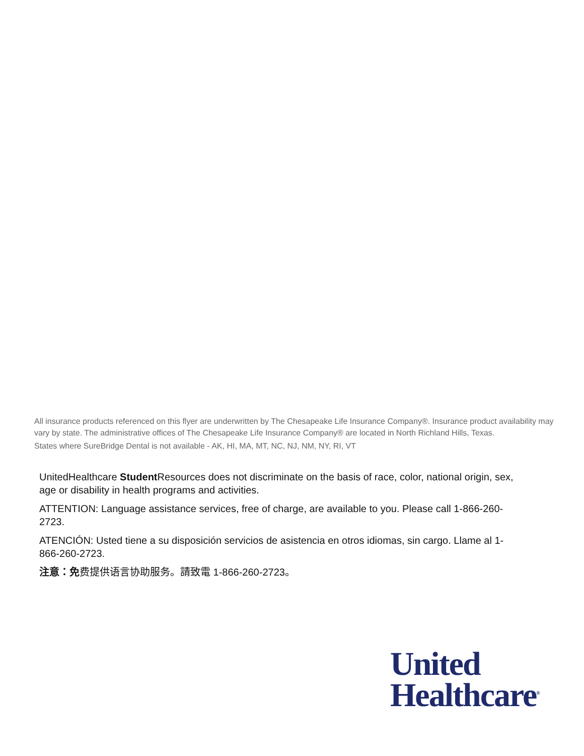All insurance products referenced on this flyer are underwritten by The Chesapeake Life Insurance Company®. Insurance product availability may vary by state. The administrative offices of The Chesapeake Life Insurance Company® are located in North Richland Hills, Texas.
States where SureBridge Dental is not available - AK, HI, MA, MT, NC, NJ, NM, NY, RI, VT
UnitedHealthcare Student Resources does not discriminate on the basis of race, color, national origin, sex, age or disability in health programs and activities.
ATTENTION: Language assistance services, free of charge, are available to you. Please call 1-866-260-2723.
ATENCIÓN: Usted tiene a su disposición servicios de asistencia en otros idiomas, sin cargo. Llame al 1-866-260-2723.
注意：免费提供语言协助服务。請致電 1-866-260-2723。
United
Healthcare<sup>®</sup>